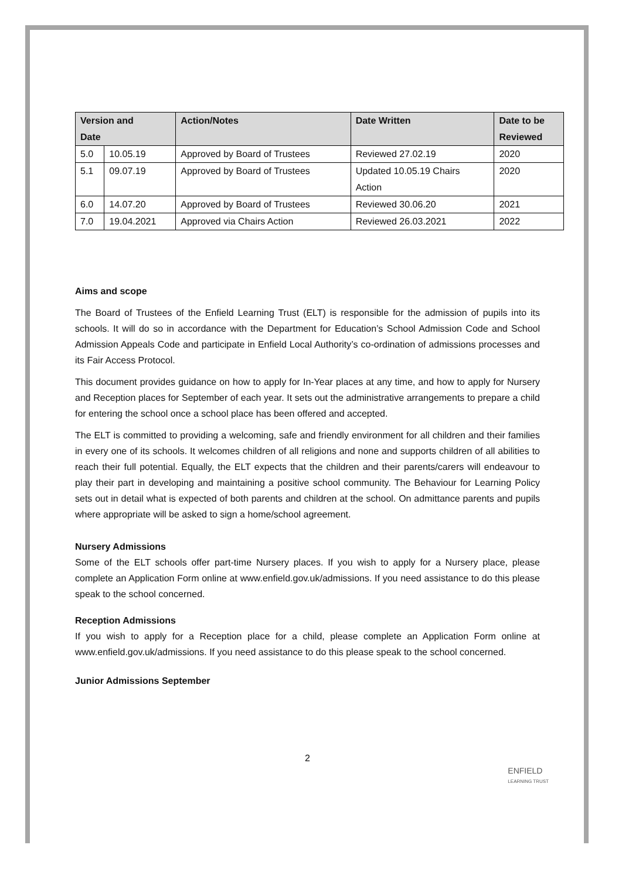| Version and Date | | Action/Notes | Date Written | Date to be Reviewed |
| --- | --- | --- | --- | --- |
| 5.0 | 10.05.19 | Approved by Board of Trustees | Reviewed 27.02.19 | 2020 |
| 5.1 | 09.07.19 | Approved by Board of Trustees | Updated 10.05.19 Chairs Action | 2020 |
| 6.0 | 14.07.20 | Approved by Board of Trustees | Reviewed 30.06.20 | 2021 |
| 7.0 | 19.04.2021 | Approved via Chairs Action | Reviewed 26.03.2021 | 2022 |
Aims and scope
The Board of Trustees of the Enfield Learning Trust (ELT) is responsible for the admission of pupils into its schools. It will do so in accordance with the Department for Education’s School Admission Code and School Admission Appeals Code and participate in Enfield Local Authority’s co-ordination of admissions processes and its Fair Access Protocol.
This document provides guidance on how to apply for In-Year places at any time, and how to apply for Nursery and Reception places for September of each year. It sets out the administrative arrangements to prepare a child for entering the school once a school place has been offered and accepted.
The ELT is committed to providing a welcoming, safe and friendly environment for all children and their families in every one of its schools. It welcomes children of all religions and none and supports children of all abilities to reach their full potential. Equally, the ELT expects that the children and their parents/carers will endeavour to play their part in developing and maintaining a positive school community. The Behaviour for Learning Policy sets out in detail what is expected of both parents and children at the school. On admittance parents and pupils where appropriate will be asked to sign a home/school agreement.
Nursery Admissions
Some of the ELT schools offer part-time Nursery places. If you wish to apply for a Nursery place, please complete an Application Form online at www.enfield.gov.uk/admissions. If you need assistance to do this please speak to the school concerned.
Reception Admissions
If you wish to apply for a Reception place for a child, please complete an Application Form online at www.enfield.gov.uk/admissions. If you need assistance to do this please speak to the school concerned.
Junior Admissions September
2
ENFIELD
LEARNING TRUST